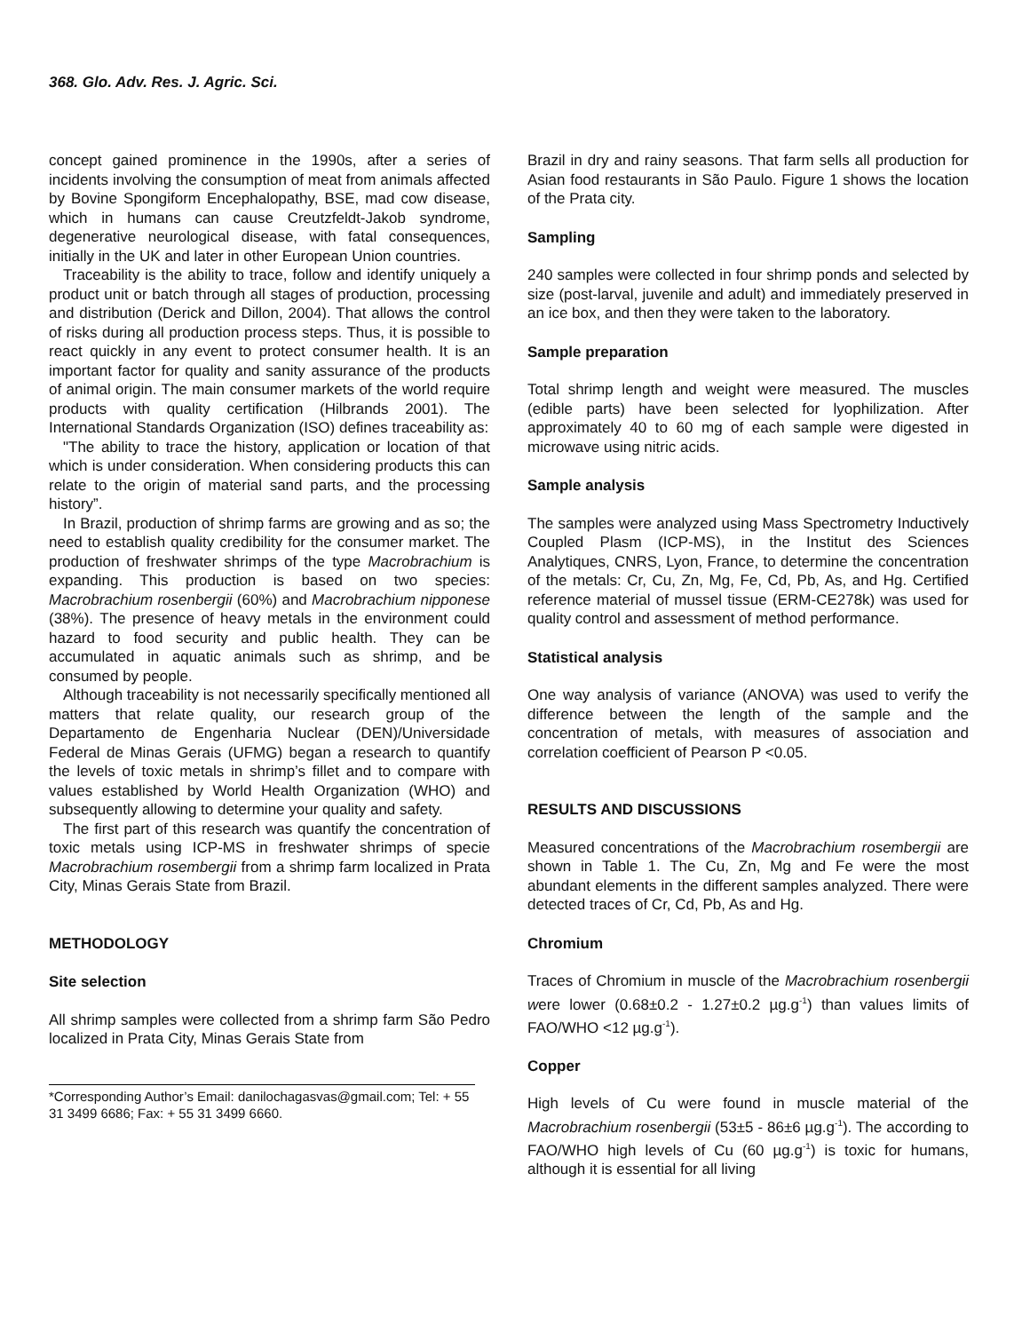368. Glo. Adv. Res. J. Agric. Sci.
concept gained prominence in the 1990s, after a series of incidents involving the consumption of meat from animals affected by Bovine Spongiform Encephalopathy, BSE, mad cow disease, which in humans can cause Creutzfeldt-Jakob syndrome, degenerative neurological disease, with fatal consequences, initially in the UK and later in other European Union countries.
Traceability is the ability to trace, follow and identify uniquely a product unit or batch through all stages of production, processing and distribution (Derick and Dillon, 2004). That allows the control of risks during all production process steps. Thus, it is possible to react quickly in any event to protect consumer health. It is an important factor for quality and sanity assurance of the products of animal origin. The main consumer markets of the world require products with quality certification (Hilbrands 2001). The International Standards Organization (ISO) defines traceability as:
"The ability to trace the history, application or location of that which is under consideration. When considering products this can relate to the origin of material sand parts, and the processing history”.
In Brazil, production of shrimp farms are growing and as so; the need to establish quality credibility for the consumer market. The production of freshwater shrimps of the type Macrobrachium is expanding. This production is based on two species: Macrobrachium rosenbergii (60%) and Macrobrachium nipponese (38%). The presence of heavy metals in the environment could hazard to food security and public health. They can be accumulated in aquatic animals such as shrimp, and be consumed by people.
Although traceability is not necessarily specifically mentioned all matters that relate quality, our research group of the Departamento de Engenharia Nuclear (DEN)/Universidade Federal de Minas Gerais (UFMG) began a research to quantify the levels of toxic metals in shrimp’s fillet and to compare with values established by World Health Organization (WHO) and subsequently allowing to determine your quality and safety.
The first part of this research was quantify the concentration of toxic metals using ICP-MS in freshwater shrimps of specie Macrobrachium rosembergii from a shrimp farm localized in Prata City, Minas Gerais State from Brazil.
METHODOLOGY
Site selection
All shrimp samples were collected from a shrimp farm São Pedro localized in Prata City, Minas Gerais State from
*Corresponding Author’s Email: danilochagasvas@gmail.com; Tel: + 55 31 3499 6686; Fax: + 55 31 3499 6660.
Brazil in dry and rainy seasons. That farm sells all production for Asian food restaurants in São Paulo. Figure 1 shows the location of the Prata city.
Sampling
240 samples were collected in four shrimp ponds and selected by size (post-larval, juvenile and adult) and immediately preserved in an ice box, and then they were taken to the laboratory.
Sample preparation
Total shrimp length and weight were measured. The muscles (edible parts) have been selected for lyophilization. After approximately 40 to 60 mg of each sample were digested in microwave using nitric acids.
Sample analysis
The samples were analyzed using Mass Spectrometry Inductively Coupled Plasm (ICP-MS), in the Institut des Sciences Analytiques, CNRS, Lyon, France, to determine the concentration of the metals: Cr, Cu, Zn, Mg, Fe, Cd, Pb, As, and Hg. Certified reference material of mussel tissue (ERM-CE278k) was used for quality control and assessment of method performance.
Statistical analysis
One way analysis of variance (ANOVA) was used to verify the difference between the length of the sample and the concentration of metals, with measures of association and correlation coefficient of Pearson P <0.05.
RESULTS AND DISCUSSIONS
Measured concentrations of the Macrobrachium rosembergii are shown in Table 1. The Cu, Zn, Mg and Fe were the most abundant elements in the different samples analyzed. There were detected traces of Cr, Cd, Pb, As and Hg.
Chromium
Traces of Chromium in muscle of the Macrobrachium rosenbergii were lower (0.68±0.2 - 1.27±0.2 µg.g<sup>-1</sup>) than values limits of FAO/WHO <12 µg.g<sup>-1</sup>).
Copper
High levels of Cu were found in muscle material of the Macrobrachium rosenbergii (53±5 - 86±6 µg.g<sup>-1</sup>). The according to FAO/WHO high levels of Cu (60 µg.g<sup>-1</sup>) is toxic for humans, although it is essential for all living